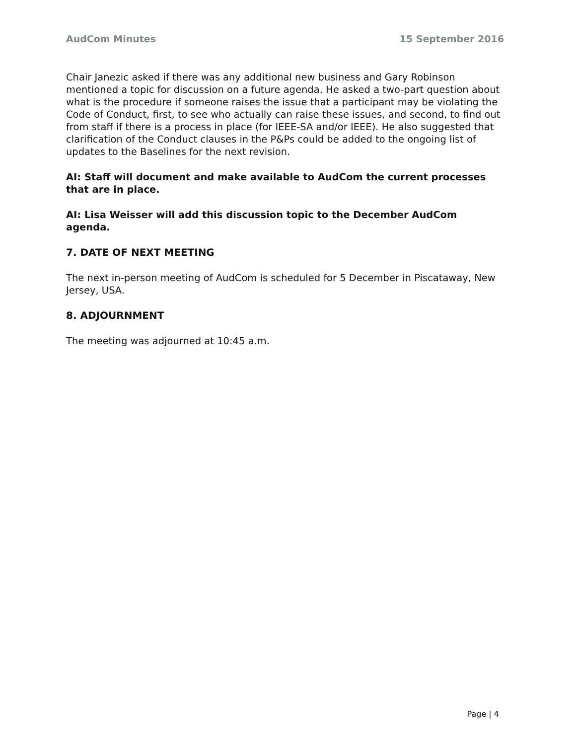AudCom Minutes 15 September 2016
Chair Janezic asked if there was any additional new business and Gary Robinson mentioned a topic for discussion on a future agenda. He asked a two-part question about what is the procedure if someone raises the issue that a participant may be violating the Code of Conduct, first, to see who actually can raise these issues, and second, to find out from staff if there is a process in place (for IEEE-SA and/or IEEE). He also suggested that clarification of the Conduct clauses in the P&Ps could be added to the ongoing list of updates to the Baselines for the next revision.
AI: Staff will document and make available to AudCom the current processes that are in place.
AI: Lisa Weisser will add this discussion topic to the December AudCom agenda.
7. DATE OF NEXT MEETING
The next in-person meeting of AudCom is scheduled for 5 December in Piscataway, New Jersey, USA.
8. ADJOURNMENT
The meeting was adjourned at 10:45 a.m.
Page | 4